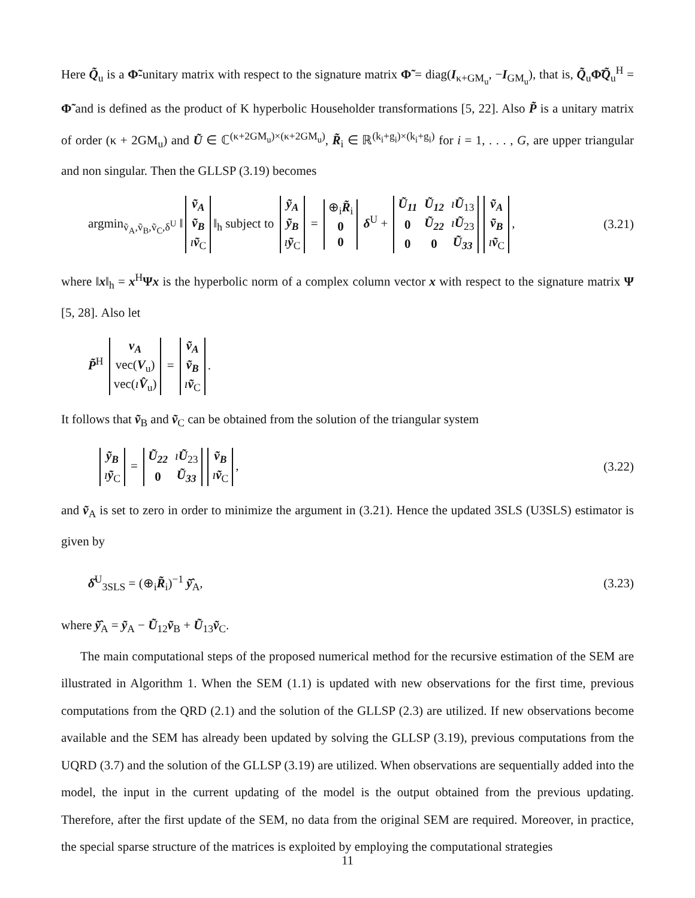Here Q̃<sub>u</sub> is a Φ̃-unitary matrix with respect to the signature matrix Φ̃ = diag(I<sub>κ+GM<sub>u</sub></sub>, −I<sub>GM<sub>u</sub></sub>), that is, Q̃<sub>u</sub>Φ̃Q̃<sub>u</sub><sup>H</sup> = Φ̃ and is defined as the product of K hyperbolic Householder transformations [5, 22]. Also P̃ is a unitary matrix of order (κ + 2GM<sub>u</sub>) and Ũ ∈ ℂ<sup>(κ+2GM<sub>u</sub>)×(κ+2GM<sub>u</sub>)</sup>, R̃<sub>i</sub> ∈ ℝ<sup>(k<sub>i</sub>+g<sub>i</sub>)×(k<sub>i</sub>+g<sub>i</sub>)</sup> for i = 1, . . . , G, are upper triangular and non singular. Then the GLLSP (3.19) becomes
argmin<sub>ṽ<sub>A</sub>,ṽ<sub>B</sub>,ṽ<sub>C</sub>,δ<sup>U</sup></sub> ‖
| ṽ<sub>A</sub> |
| ṽ<sub>B</sub> |
| ı ṽ<sub>C</sub> |
‖<sub>h</sub> subject to
| ỹ<sub>A</sub> |
| ỹ<sub>B</sub> |
| ı ỹ<sub>C</sub> |
=
| ⊕<sub>i</sub> R̃<sub>i</sub> |
| 0 |
| 0 |
δ<sup>U</sup> +
| Ũ<sub>11</sub> | Ũ<sub>12</sub> | ı Ũ<sub>13</sub> |
| 0 | Ũ<sub>22</sub> | ı Ũ<sub>23</sub> |
| 0 | 0 | Ũ<sub>33</sub> |
| ṽ<sub>A</sub> |
| ṽ<sub>B</sub> |
| ı ṽ<sub>C</sub> |
, (3.21)
where ‖x‖<sub>h</sub> = x<sup>H</sup>Ψx is the hyperbolic norm of a complex column vector x with respect to the signature matrix Ψ [5, 28]. Also let
P̃<sup>H</sup>
| v<sub>A</sub> |
| vec( V<sub>u</sub>) |
| vec( ı V̂<sub>u</sub>) |
=
| ṽ<sub>A</sub> |
| ṽ<sub>B</sub> |
| ı ṽ<sub>C</sub> |
.
It follows that ṽ<sub>B</sub> and ṽ<sub>C</sub> can be obtained from the solution of the triangular system
| ỹ<sub>B</sub> |
| ı ỹ<sub>C</sub> |
=
| Ũ<sub>22</sub> | ı Ũ<sub>23</sub> |
| 0 | Ũ<sub>33</sub> |
| ṽ<sub>B</sub> |
| ı ṽ<sub>C</sub> |
, (3.22)
and ṽ<sub>A</sub> is set to zero in order to minimize the argument in (3.21). Hence the updated 3SLS (U3SLS) estimator is given by
δ̂<sup>U</sup><sub>3SLS</sub> = (⊕<sub>i</sub>R̃<sub>i</sub>)<sup>−1</sup> ỹ̂<sub>A</sub>, (3.23)
where ỹ̂<sub>A</sub> = ỹ<sub>A</sub> − Ũ<sub>12</sub>ṽ<sub>B</sub> + Ũ<sub>13</sub>ṽ<sub>C</sub>.
The main computational steps of the proposed numerical method for the recursive estimation of the SEM are illustrated in Algorithm 1. When the SEM (1.1) is updated with new observations for the first time, previous computations from the QRD (2.1) and the solution of the GLLSP (2.3) are utilized. If new observations become available and the SEM has already been updated by solving the GLLSP (3.19), previous computations from the UQRD (3.7) and the solution of the GLLSP (3.19) are utilized. When observations are sequentially added into the model, the input in the current updating of the model is the output obtained from the previous updating. Therefore, after the first update of the SEM, no data from the original SEM are required. Moreover, in practice, the special sparse structure of the matrices is exploited by employing the computational strategies
11